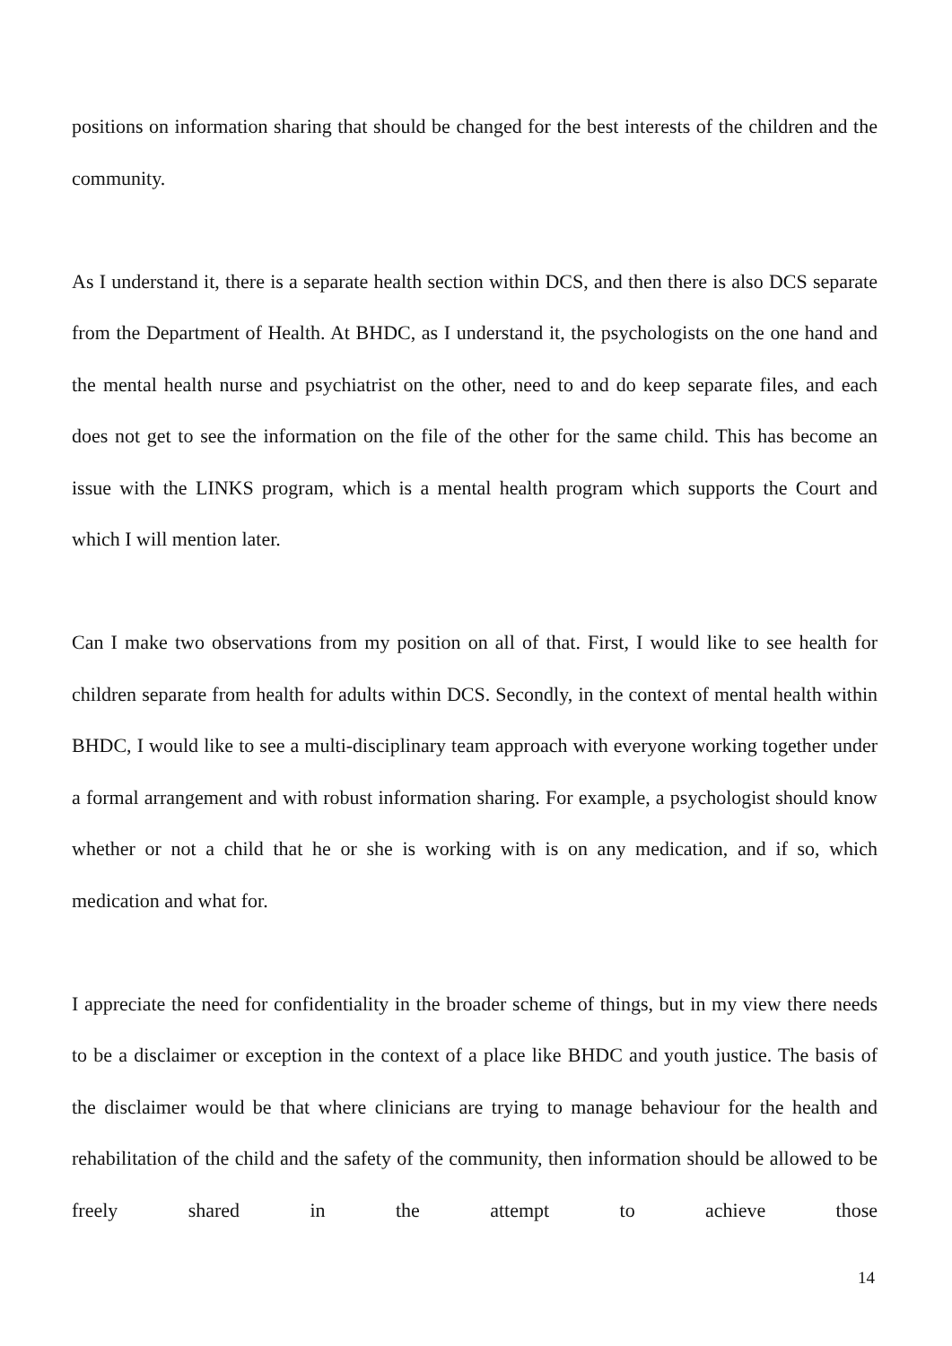positions on information sharing that should be changed for the best interests of the children and the community.
As I understand it, there is a separate health section within DCS, and then there is also DCS separate from the Department of Health. At BHDC, as I understand it, the psychologists on the one hand and the mental health nurse and psychiatrist on the other, need to and do keep separate files, and each does not get to see the information on the file of the other for the same child. This has become an issue with the LINKS program, which is a mental health program which supports the Court and which I will mention later.
Can I make two observations from my position on all of that. First, I would like to see health for children separate from health for adults within DCS. Secondly, in the context of mental health within BHDC, I would like to see a multi-disciplinary team approach with everyone working together under a formal arrangement and with robust information sharing. For example, a psychologist should know whether or not a child that he or she is working with is on any medication, and if so, which medication and what for.
I appreciate the need for confidentiality in the broader scheme of things, but in my view there needs to be a disclaimer or exception in the context of a place like BHDC and youth justice. The basis of the disclaimer would be that where clinicians are trying to manage behaviour for the health and rehabilitation of the child and the safety of the community, then information should be allowed to be freely shared in the attempt to achieve those
14